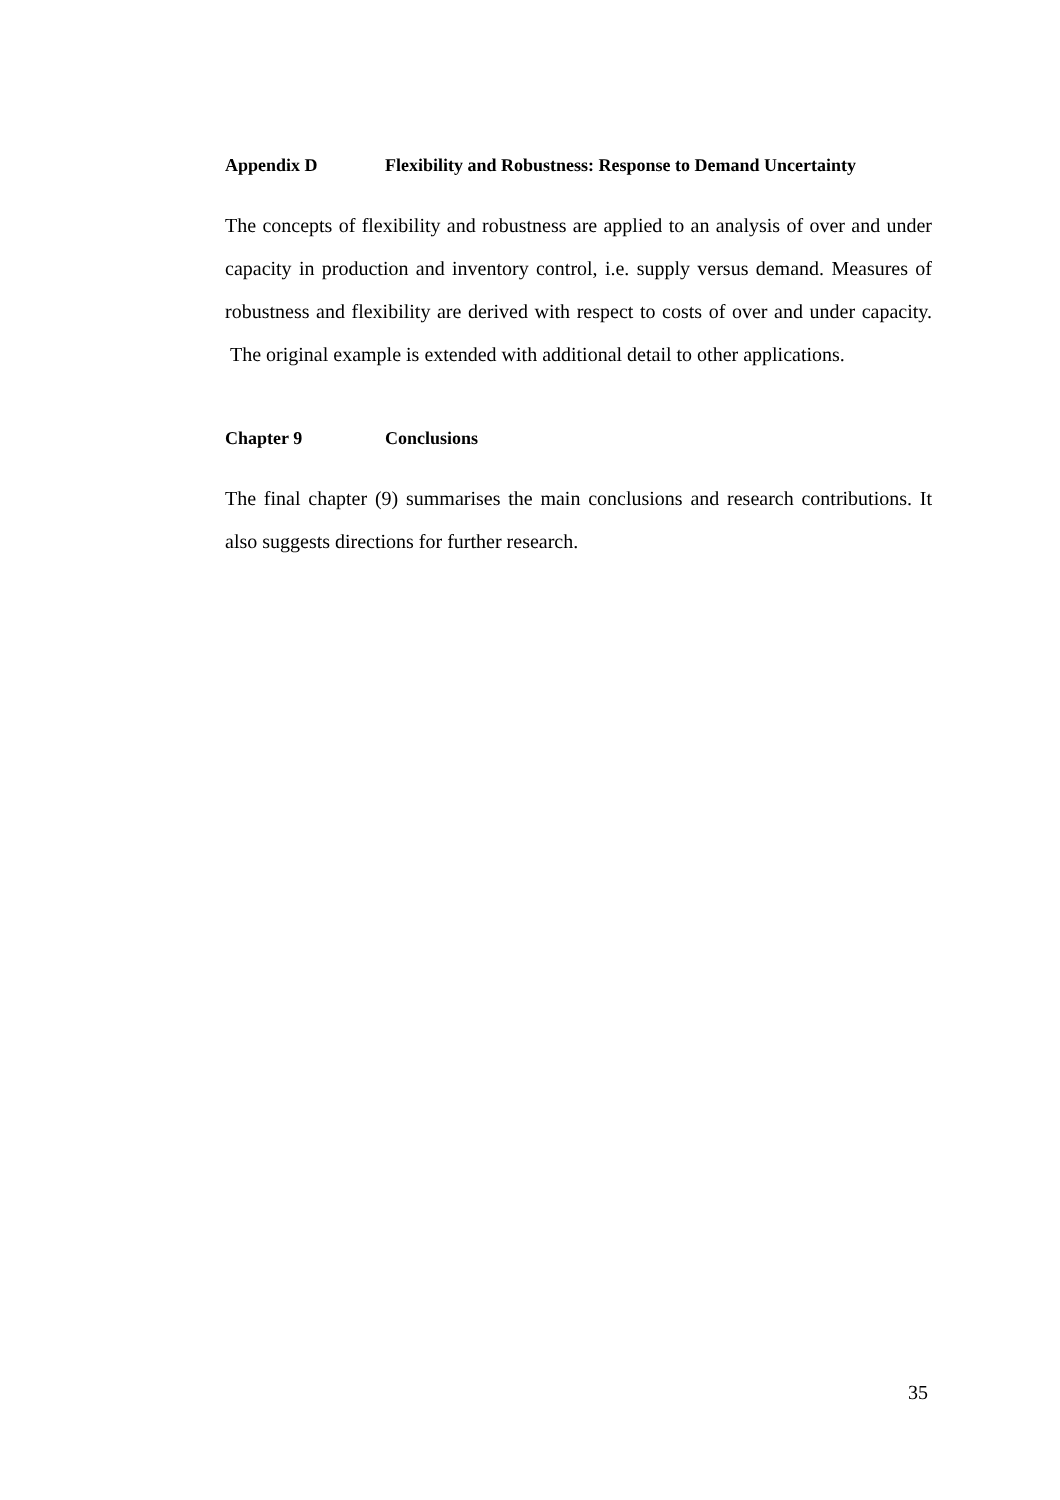Appendix D Flexibility and Robustness: Response to Demand Uncertainty
The concepts of flexibility and robustness are applied to an analysis of over and under capacity in production and inventory control, i.e. supply versus demand. Measures of robustness and flexibility are derived with respect to costs of over and under capacity. The original example is extended with additional detail to other applications.
Chapter 9 Conclusions
The final chapter (9) summarises the main conclusions and research contributions. It also suggests directions for further research.
35